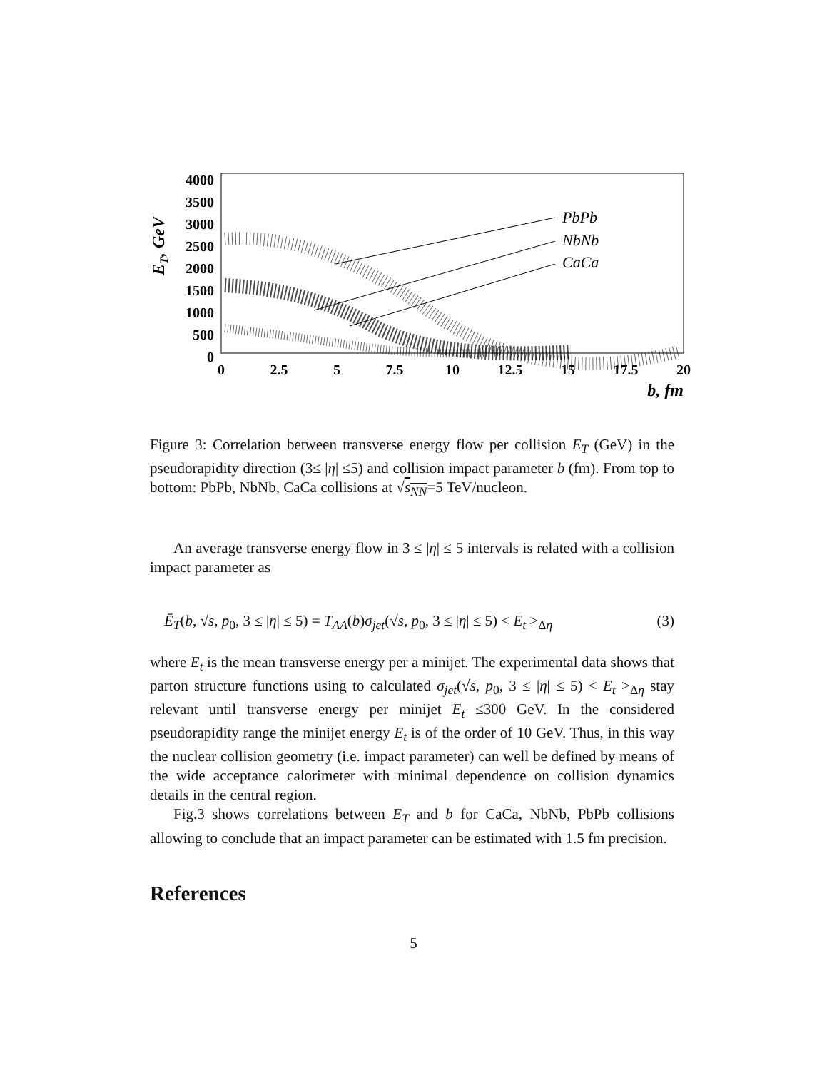4000
3500
3000
2500
2000
1500
1000
500
0
0
2.5
5
7.5
10
12.5
15
17.5
20
b, fm
ET, GeV
PbPb
NbNb
CaCa
Figure 3: Correlation between transverse energy flow per collision E<sub>T</sub> (GeV) in the pseudorapidity direction (3≤ |η| ≤5) and collision impact parameter b (fm). From top to bottom: PbPb, NbNb, CaCa collisions at √s<sub>NN</sub>=5 TeV/nucleon.
An average transverse energy flow in 3 ≤ |η| ≤ 5 intervals is related with a collision impact parameter as
Ē<sub>T</sub>(b, √s, p<sub>0</sub>, 3 ≤ |η| ≤ 5) = T<sub>AA</sub>(b)σ<sub>jet</sub>(√s, p<sub>0</sub>, 3 ≤ |η| ≤ 5) < E<sub>t</sub> ><sub>Δη</sub> (3)
where E<sub>t</sub> is the mean transverse energy per a minijet. The experimental data shows that parton structure functions using to calculated σ<sub>jet</sub>(√s, p<sub>0</sub>, 3 ≤ |η| ≤ 5) < E<sub>t</sub> ><sub>Δη</sub> stay relevant until transverse energy per minijet E<sub>t</sub> ≤300 GeV. In the considered pseudorapidity range the minijet energy E<sub>t</sub> is of the order of 10 GeV. Thus, in this way the nuclear collision geometry (i.e. impact parameter) can well be defined by means of the wide acceptance calorimeter with minimal dependence on collision dynamics details in the central region.
Fig.3 shows correlations between E<sub>T</sub> and b for CaCa, NbNb, PbPb collisions allowing to conclude that an impact parameter can be estimated with 1.5 fm precision.
References
5